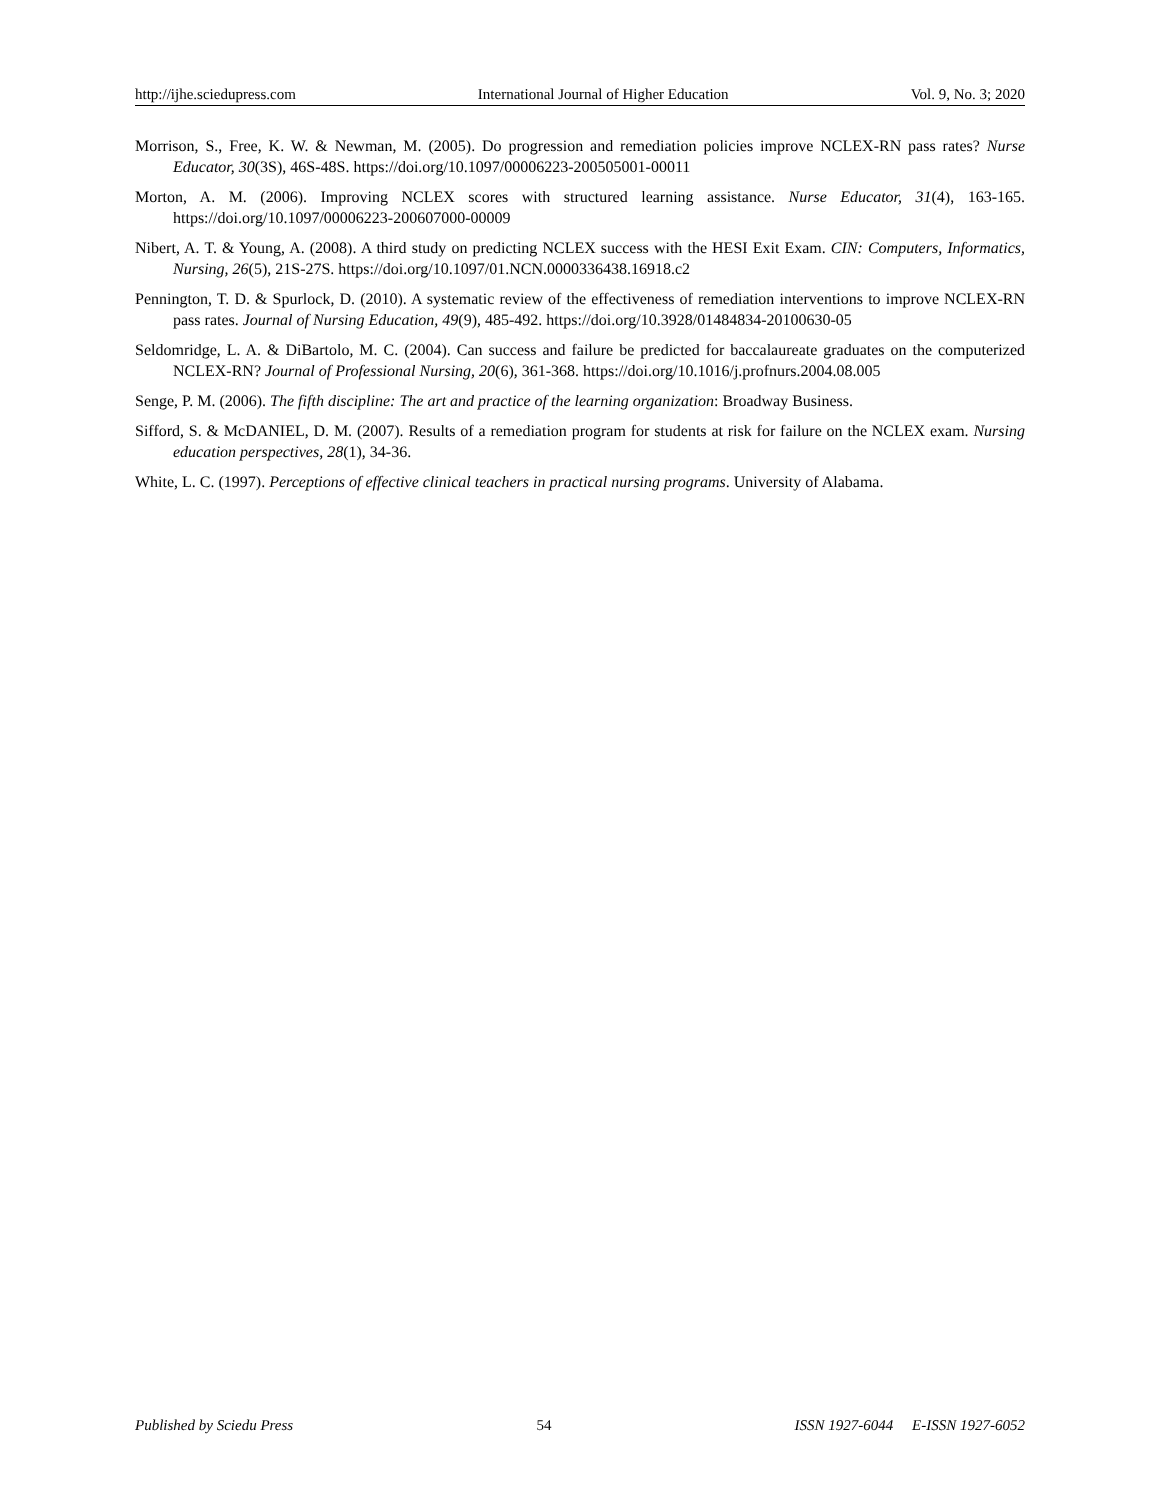http://ijhe.sciedupress.com International Journal of Higher Education Vol. 9, No. 3; 2020
Morrison, S., Free, K. W. & Newman, M. (2005). Do progression and remediation policies improve NCLEX-RN pass rates? Nurse Educator, 30(3S), 46S-48S. https://doi.org/10.1097/00006223-200505001-00011
Morton, A. M. (2006). Improving NCLEX scores with structured learning assistance. Nurse Educator, 31(4), 163-165. https://doi.org/10.1097/00006223-200607000-00009
Nibert, A. T. & Young, A. (2008). A third study on predicting NCLEX success with the HESI Exit Exam. CIN: Computers, Informatics, Nursing, 26(5), 21S-27S. https://doi.org/10.1097/01.NCN.0000336438.16918.c2
Pennington, T. D. & Spurlock, D. (2010). A systematic review of the effectiveness of remediation interventions to improve NCLEX-RN pass rates. Journal of Nursing Education, 49(9), 485-492. https://doi.org/10.3928/01484834-20100630-05
Seldomridge, L. A. & DiBartolo, M. C. (2004). Can success and failure be predicted for baccalaureate graduates on the computerized NCLEX-RN? Journal of Professional Nursing, 20(6), 361-368. https://doi.org/10.1016/j.profnurs.2004.08.005
Senge, P. M. (2006). The fifth discipline: The art and practice of the learning organization: Broadway Business.
Sifford, S. & McDANIEL, D. M. (2007). Results of a remediation program for students at risk for failure on the NCLEX exam. Nursing education perspectives, 28(1), 34-36.
White, L. C. (1997). Perceptions of effective clinical teachers in practical nursing programs. University of Alabama.
Published by Sciedu Press 54 ISSN 1927-6044 E-ISSN 1927-6052